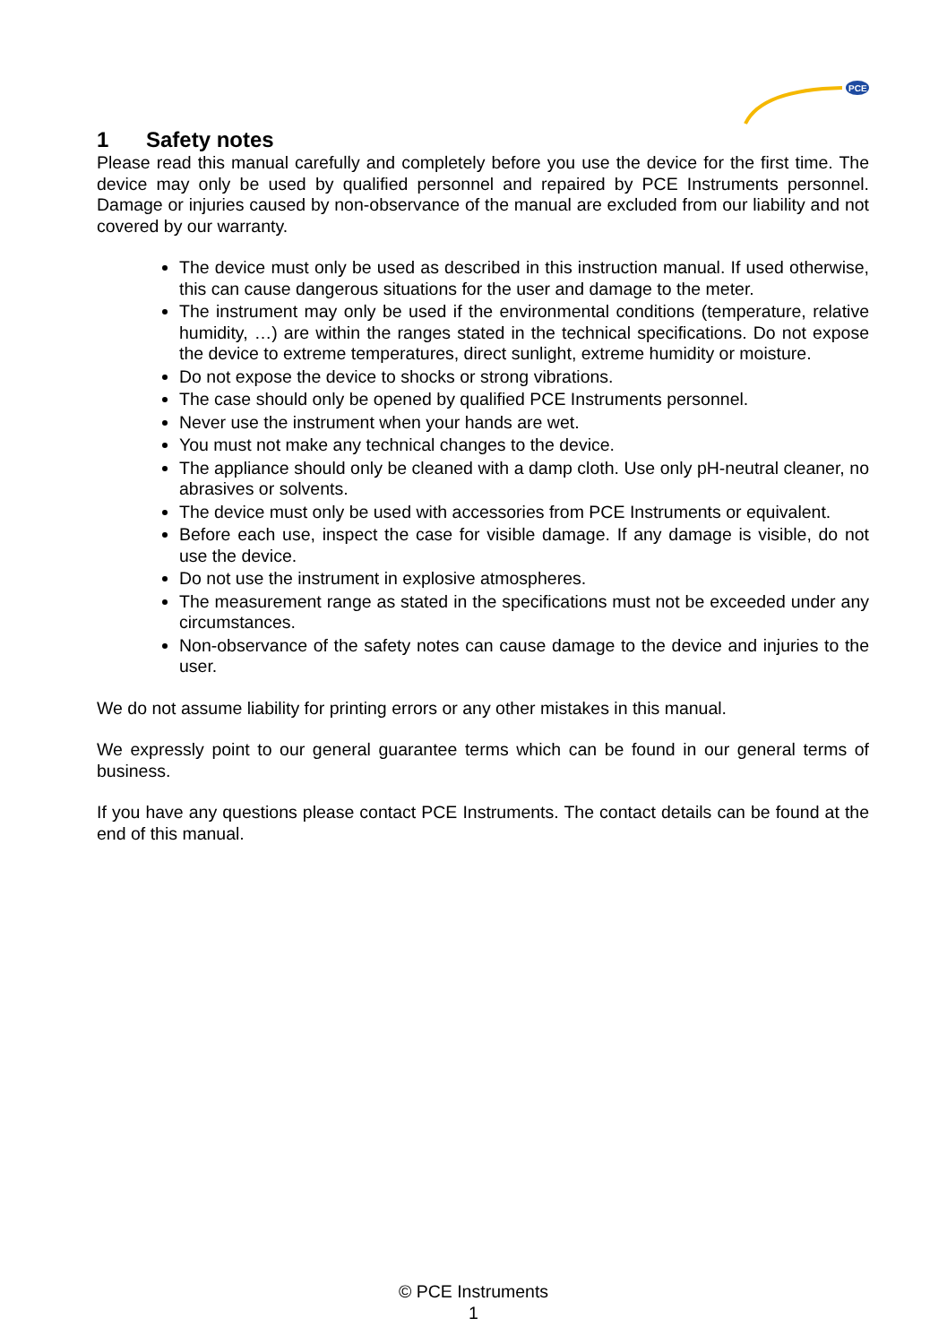PCE
1 Safety notes
Please read this manual carefully and completely before you use the device for the first time. The device may only be used by qualified personnel and repaired by PCE Instruments personnel. Damage or injuries caused by non-observance of the manual are excluded from our liability and not covered by our warranty.
The device must only be used as described in this instruction manual. If used otherwise, this can cause dangerous situations for the user and damage to the meter.
The instrument may only be used if the environmental conditions (temperature, relative humidity, …) are within the ranges stated in the technical specifications. Do not expose the device to extreme temperatures, direct sunlight, extreme humidity or moisture.
Do not expose the device to shocks or strong vibrations.
The case should only be opened by qualified PCE Instruments personnel.
Never use the instrument when your hands are wet.
You must not make any technical changes to the device.
The appliance should only be cleaned with a damp cloth. Use only pH-neutral cleaner, no abrasives or solvents.
The device must only be used with accessories from PCE Instruments or equivalent.
Before each use, inspect the case for visible damage. If any damage is visible, do not use the device.
Do not use the instrument in explosive atmospheres.
The measurement range as stated in the specifications must not be exceeded under any circumstances.
Non-observance of the safety notes can cause damage to the device and injuries to the user.
We do not assume liability for printing errors or any other mistakes in this manual.
We expressly point to our general guarantee terms which can be found in our general terms of business.
If you have any questions please contact PCE Instruments. The contact details can be found at the end of this manual.
© PCE Instruments
1